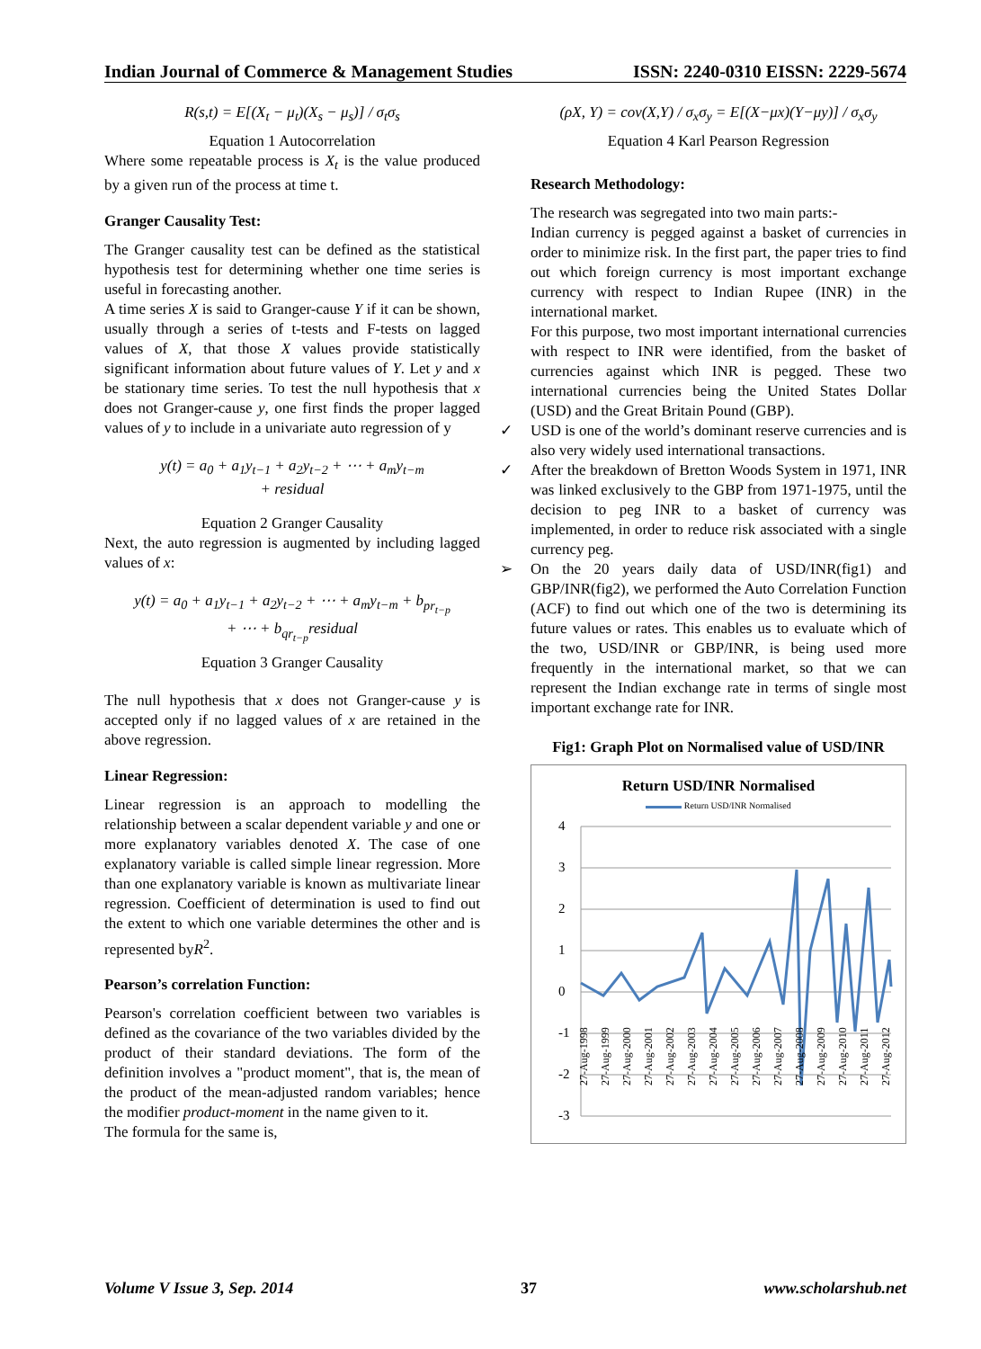Indian Journal of Commerce & Management Studies ISSN: 2240-0310 EISSN: 2229-5674
R(s,t) = E[(X<sub>t</sub> − μ<sub>t</sub>)(X<sub>s</sub> − μ<sub>s</sub>)] / σ<sub>t</sub>σ<sub>s</sub>
Equation 1 Autocorrelation
Where some repeatable process is X<sub>t</sub> is the value produced by a given run of the process at time t.
Granger Causality Test:
The Granger causality test can be defined as the statistical hypothesis test for determining whether one time series is useful in forecasting another.
A time series X is said to Granger-cause Y if it can be shown, usually through a series of t-tests and F-tests on lagged values of X, that those X values provide statistically significant information about future values of Y. Let y and x be stationary time series. To test the null hypothesis that x does not Granger-cause y, one first finds the proper lagged values of y to include in a univariate auto regression of y
y(t) = a<sub>0</sub> + a<sub>1</sub>y<sub>t−1</sub> + a<sub>2</sub>y<sub>t−2</sub> + ⋯ + a<sub>m</sub>y<sub>t−m</sub>
+ residual
Equation 2 Granger Causality
Next, the auto regression is augmented by including lagged values of x:
y(t) = a<sub>0</sub> + a<sub>1</sub>y<sub>t−1</sub> + a<sub>2</sub>y<sub>t−2</sub> + ⋯ + a<sub>m</sub>y<sub>t−m</sub> + b<sub>pr<sub>t−p</sub></sub>
+ ⋯ + b<sub>qr<sub>t−p</sub></sub>residual
Equation 3 Granger Causality
The null hypothesis that x does not Granger-cause y is accepted only if no lagged values of x are retained in the above regression.
Linear Regression:
Linear regression is an approach to modelling the relationship between a scalar dependent variable y and one or more explanatory variables denoted X. The case of one explanatory variable is called simple linear regression. More than one explanatory variable is known as multivariate linear regression. Coefficient of determination is used to find out the extent to which one variable determines the other and is represented byR<sup>2</sup>.
Pearson’s correlation Function:
Pearson's correlation coefficient between two variables is defined as the covariance of the two variables divided by the product of their standard deviations. The form of the definition involves a "product moment", that is, the mean of the product of the mean-adjusted random variables; hence the modifier product-moment in the name given to it.
The formula for the same is,
(ρX, Y) = cov(X,Y) / σ<sub>x</sub>σ<sub>y</sub> = E[(X−μx)(Y−μy)] / σ<sub>x</sub>σ<sub>y</sub>
Equation 4 Karl Pearson Regression
Research Methodology:
The research was segregated into two main parts:-
Indian currency is pegged against a basket of currencies in order to minimize risk. In the first part, the paper tries to find out which foreign currency is most important exchange currency with respect to Indian Rupee (INR) in the international market.
For this purpose, two most important international currencies with respect to INR were identified, from the basket of currencies against which INR is pegged. These two international currencies being the United States Dollar (USD) and the Great Britain Pound (GBP).
✓ USD is one of the world’s dominant reserve currencies and is also very widely used international transactions.
✓ After the breakdown of Bretton Woods System in 1971, INR was linked exclusively to the GBP from 1971-1975, until the decision to peg INR to a basket of currency was implemented, in order to reduce risk associated with a single currency peg.
➢ On the 20 years daily data of USD/INR(fig1) and GBP/INR(fig2), we performed the Auto Correlation Function (ACF) to find out which one of the two is determining its future values or rates. This enables us to evaluate which of the two, USD/INR or GBP/INR, is being used more frequently in the international market, so that we can represent the Indian exchange rate in terms of single most important exchange rate for INR.
Fig1: Graph Plot on Normalised value of USD/INR
Return USD/INR Normalised
Return USD/INR Normalised
4
3
2
1
0
-1
-2
-3
27-Aug-1998
27-Aug-1999
27-Aug-2000
27-Aug-2001
27-Aug-2002
27-Aug-2003
27-Aug-2004
27-Aug-2005
27-Aug-2006
27-Aug-2007
27-Aug-2008
27-Aug-2009
27-Aug-2010
27-Aug-2011
27-Aug-2012
Volume V Issue 3, Sep. 2014 37 www.scholarshub.net